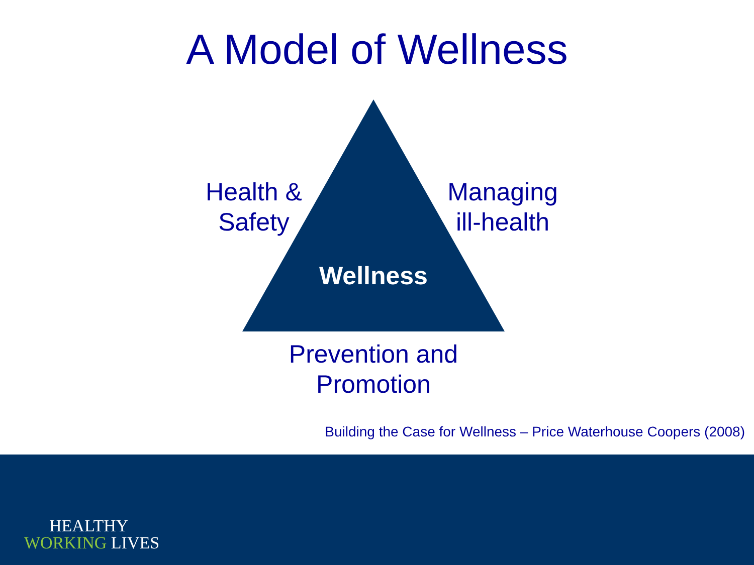A Model of Wellness
Health &
Safety
Managing
ill-health
Wellness
Prevention and
Promotion
Building the Case for Wellness – Price Waterhouse Coopers (2008)
HEALTHY
WORKING LIVES